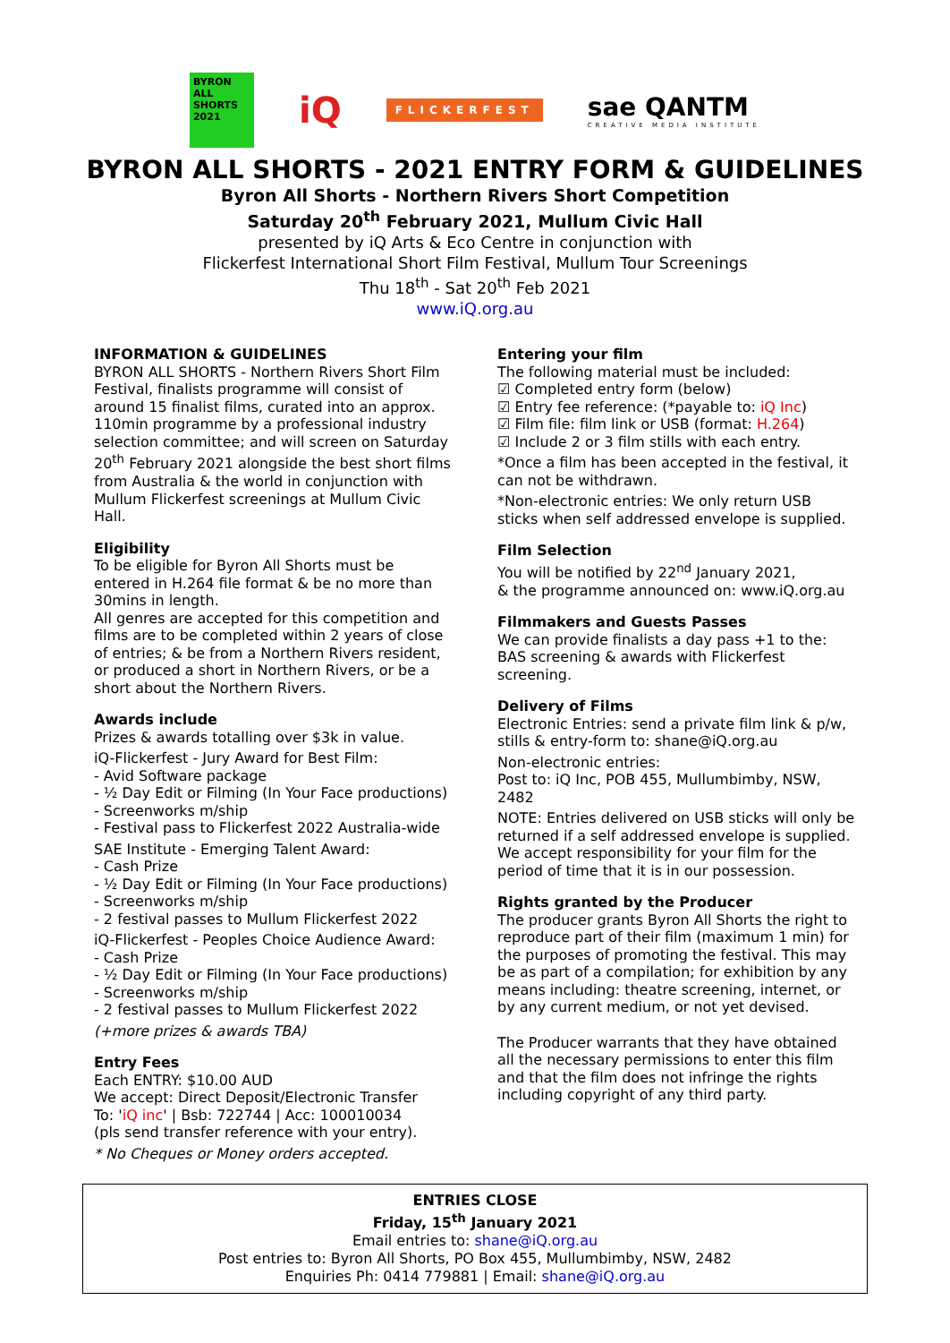BYRON ALL SHORTS 2021
iQ
FLICKERFEST
sae QANTM
CREATIVE MEDIA INSTITUTE
BYRON ALL SHORTS - 2021 ENTRY FORM & GUIDELINES
Byron All Shorts - Northern Rivers Short Competition
Saturday 20<sup>th</sup> February 2021, Mullum Civic Hall
presented by iQ Arts & Eco Centre in conjunction with
Flickerfest International Short Film Festival, Mullum Tour Screenings
Thu 18<sup>th</sup> - Sat 20<sup>th</sup> Feb 2021
www.iQ.org.au
INFORMATION & GUIDELINES
BYRON ALL SHORTS - Northern Rivers Short Film Festival, finalists programme will consist of around 15 finalist films, curated into an approx. 110min programme by a professional industry selection committee; and will screen on Saturday 20<sup>th</sup> February 2021 alongside the best short films from Australia & the world in conjunction with Mullum Flickerfest screenings at Mullum Civic Hall.
Eligibility
To be eligible for Byron All Shorts must be entered in H.264 file format & be no more than 30mins in length.
All genres are accepted for this competition and films are to be completed within 2 years of close of entries; & be from a Northern Rivers resident, or produced a short in Northern Rivers, or be a short about the Northern Rivers.
Awards include
Prizes & awards totalling over $3k in value.
iQ-Flickerfest - Jury Award for Best Film:
- Avid Software package
- ½ Day Edit or Filming (In Your Face productions)
- Screenworks m/ship
- Festival pass to Flickerfest 2022 Australia-wide
SAE Institute - Emerging Talent Award:
- Cash Prize
- ½ Day Edit or Filming (In Your Face productions)
- Screenworks m/ship
- 2 festival passes to Mullum Flickerfest 2022
iQ-Flickerfest - Peoples Choice Audience Award:
- Cash Prize
- ½ Day Edit or Filming (In Your Face productions)
- Screenworks m/ship
- 2 festival passes to Mullum Flickerfest 2022
(+more prizes & awards TBA)
Entry Fees
Each ENTRY: $10.00 AUD
We accept: Direct Deposit/Electronic Transfer
To: 'iQ inc' | Bsb: 722744 | Acc: 100010034
(pls send transfer reference with your entry).
* No Cheques or Money orders accepted.
Entering your film
The following material must be included:
☑ Completed entry form (below)
☑ Entry fee reference: (*payable to: iQ Inc)
☑ Film file: film link or USB (format: H.264)
☑ Include 2 or 3 film stills with each entry.
*Once a film has been accepted in the festival, it can not be withdrawn.
*Non-electronic entries: We only return USB sticks when self addressed envelope is supplied.
Film Selection
You will be notified by 22<sup>nd</sup> January 2021,
& the programme announced on: www.iQ.org.au
Filmmakers and Guests Passes
We can provide finalists a day pass +1 to the:
BAS screening & awards with Flickerfest screening.
Delivery of Films
Electronic Entries: send a private film link & p/w, stills & entry-form to: shane@iQ.org.au
Non-electronic entries:
Post to: iQ Inc, POB 455, Mullumbimby, NSW, 2482
NOTE: Entries delivered on USB sticks will only be returned if a self addressed envelope is supplied. We accept responsibility for your film for the period of time that it is in our possession.
Rights granted by the Producer
The producer grants Byron All Shorts the right to reproduce part of their film (maximum 1 min) for the purposes of promoting the festival. This may be as part of a compilation; for exhibition by any means including: theatre screening, internet, or by any current medium, or not yet devised.
The Producer warrants that they have obtained all the necessary permissions to enter this film and that the film does not infringe the rights including copyright of any third party.
ENTRIES CLOSE
Friday, 15<sup>th</sup> January 2021
Email entries to: shane@iQ.org.au
Post entries to: Byron All Shorts, PO Box 455, Mullumbimby, NSW, 2482
Enquiries Ph: 0414 779881 | Email: shane@iQ.org.au